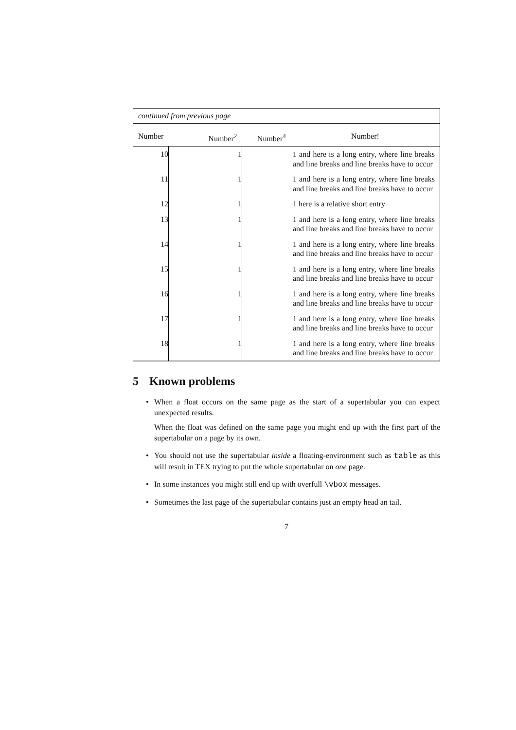| continued from previous page | | | |
| --- | --- | --- | --- |
| Number | Number<sup>2</sup> | Number<sup>4</sup> | Number! |
| 10 | 1 | | 1 and here is a long entry, where line breaks and line breaks and line breaks have to occur |
| 11 | 1 | | 1 and here is a long entry, where line breaks and line breaks and line breaks have to occur |
| 12 | 1 | | 1 here is a relative short entry |
| 13 | 1 | | 1 and here is a long entry, where line breaks and line breaks and line breaks have to occur |
| 14 | 1 | | 1 and here is a long entry, where line breaks and line breaks and line breaks have to occur |
| 15 | 1 | | 1 and here is a long entry, where line breaks and line breaks and line breaks have to occur |
| 16 | 1 | | 1 and here is a long entry, where line breaks and line breaks and line breaks have to occur |
| 17 | 1 | | 1 and here is a long entry, where line breaks and line breaks and line breaks have to occur |
| 18 | 1 | | 1 and here is a long entry, where line breaks and line breaks and line breaks have to occur |
5 Known problems
• When a float occurs on the same page as the start of a supertabular you can expect unexpected results.
When the float was defined on the same page you might end up with the first part of the supertabular on a page by its own.
• You should not use the supertabular inside a floating-environment such as table as this will result in TEX trying to put the whole supertabular on one page.
• In some instances you might still end up with overfull \vbox messages.
• Sometimes the last page of the supertabular contains just an empty head an tail.
7